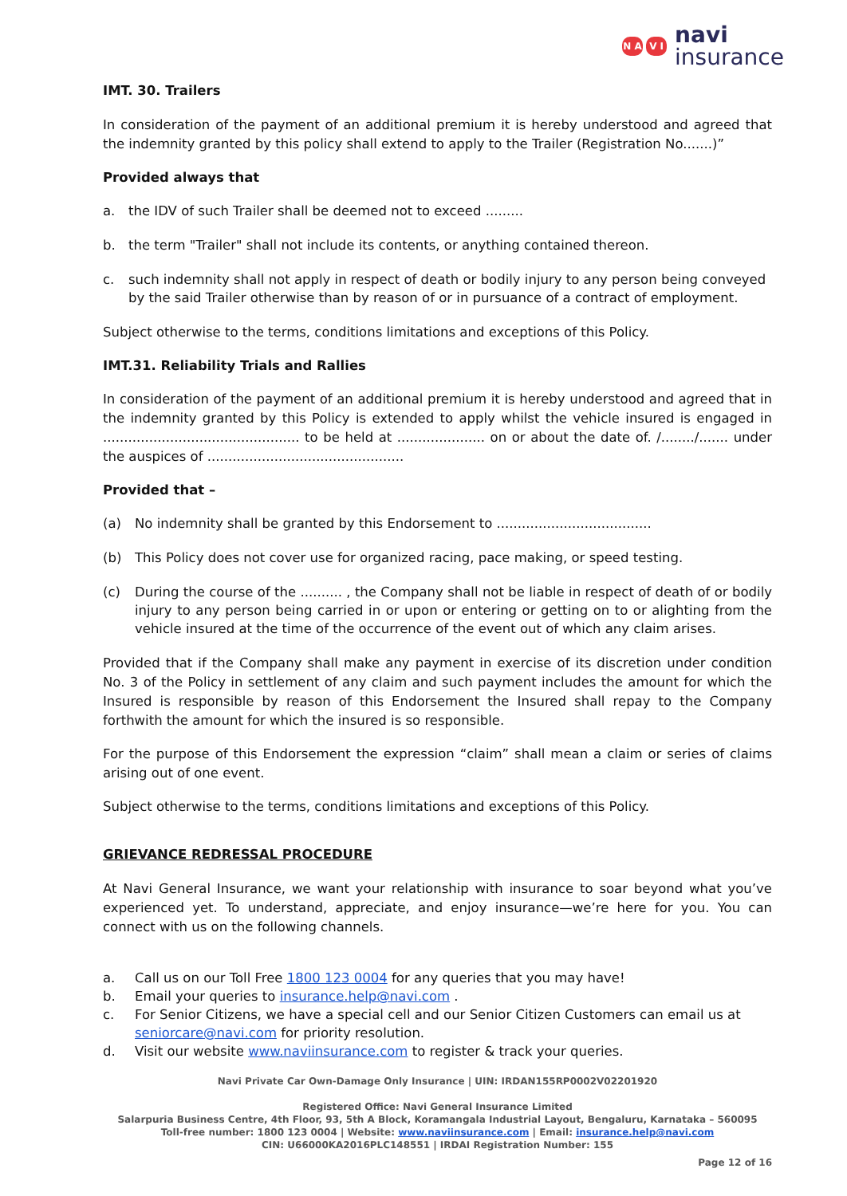N A V I
navi
insurance
IMT. 30. Trailers
In consideration of the payment of an additional premium it is hereby understood and agreed that the indemnity granted by this policy shall extend to apply to the Trailer (Registration No.......)”
Provided always that
a. the IDV of such Trailer shall be deemed not to exceed .........
b. the term "Trailer" shall not include its contents, or anything contained thereon.
c. such indemnity shall not apply in respect of death or bodily injury to any person being conveyed by the said Trailer otherwise than by reason of or in pursuance of a contract of employment.
Subject otherwise to the terms, conditions limitations and exceptions of this Policy.
IMT.31. Reliability Trials and Rallies
In consideration of the payment of an additional premium it is hereby understood and agreed that in the indemnity granted by this Policy is extended to apply whilst the vehicle insured is engaged in ............................................... to be held at ..................... on or about the date of. /......../....... under the auspices of ...............................................
Provided that –
(a) No indemnity shall be granted by this Endorsement to .....................................
(b) This Policy does not cover use for organized racing, pace making, or speed testing.
(c) During the course of the .......... , the Company shall not be liable in respect of death of or bodily injury to any person being carried in or upon or entering or getting on to or alighting from the vehicle insured at the time of the occurrence of the event out of which any claim arises.
Provided that if the Company shall make any payment in exercise of its discretion under condition No. 3 of the Policy in settlement of any claim and such payment includes the amount for which the Insured is responsible by reason of this Endorsement the Insured shall repay to the Company forthwith the amount for which the insured is so responsible.
For the purpose of this Endorsement the expression “claim” shall mean a claim or series of claims arising out of one event.
Subject otherwise to the terms, conditions limitations and exceptions of this Policy.
GRIEVANCE REDRESSAL PROCEDURE
At Navi General Insurance, we want your relationship with insurance to soar beyond what you’ve experienced yet. To understand, appreciate, and enjoy insurance—we’re here for you. You can connect with us on the following channels.
a. Call us on our Toll Free 1800 123 0004 for any queries that you may have!
b. Email your queries to insurance.help@navi.com .
c. For Senior Citizens, we have a special cell and our Senior Citizen Customers can email us at seniorcare@navi.com for priority resolution.
d. Visit our website www.naviinsurance.com to register & track your queries.
Navi Private Car Own-Damage Only Insurance | UIN: IRDAN155RP0002V02201920
Registered Office: Navi General Insurance Limited
Salarpuria Business Centre, 4th Floor, 93, 5th A Block, Koramangala Industrial Layout, Bengaluru, Karnataka – 560095
Toll-free number: 1800 123 0004 | Website: www.naviinsurance.com | Email: insurance.help@navi.com
CIN: U66000KA2016PLC148551 | IRDAI Registration Number: 155
Page 12 of 16